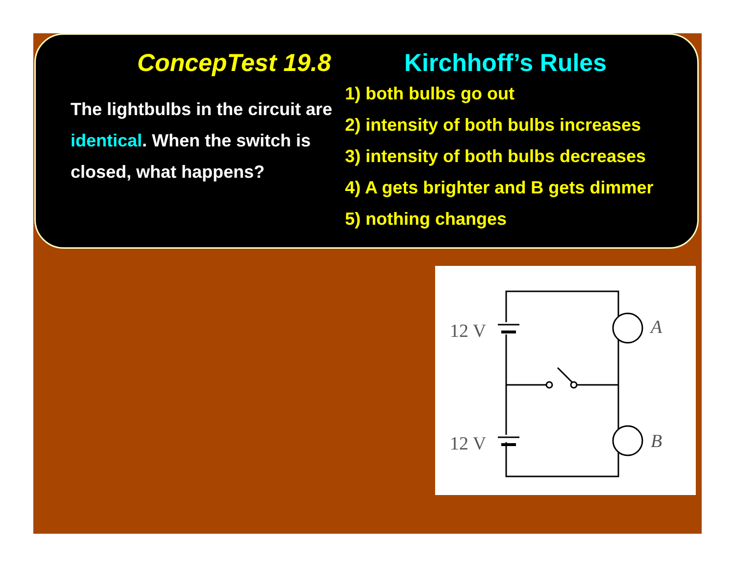ConcepTest 19.8 Kirchhoff’s Rules
The lightbulbs in the circuit are identical. When the switch is closed, what happens?
1) both bulbs go out
2) intensity of both bulbs increases
3) intensity of both bulbs decreases
4) A gets brighter and B gets dimmer
5) nothing changes
12 V
12 V
A
B